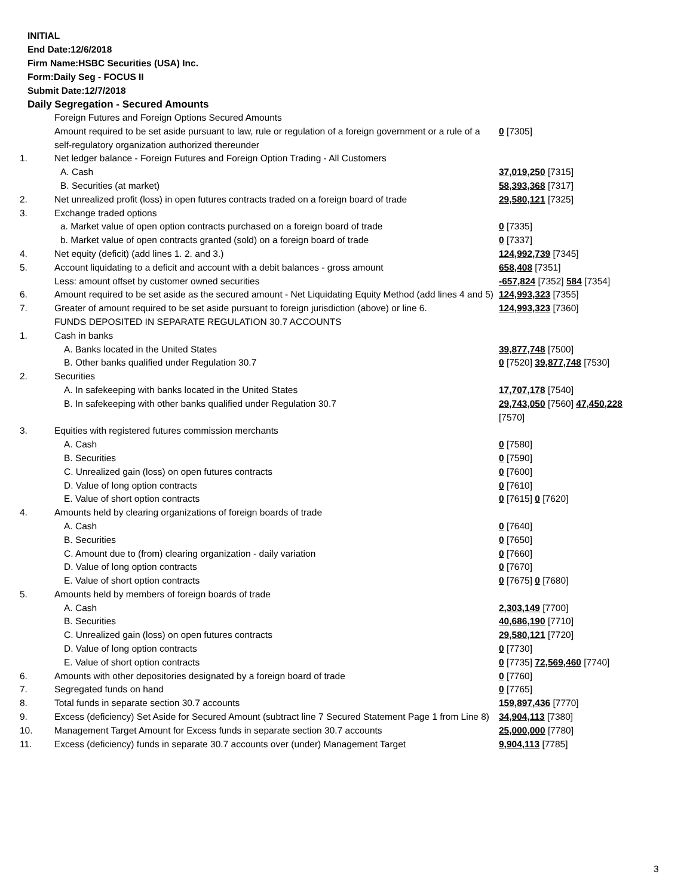INITIAL
End Date:12/6/2018
Firm Name:HSBC Securities (USA) Inc.
Form:Daily Seg - FOCUS II
Submit Date:12/7/2018
Daily Segregation - Secured Amounts
| | Foreign Futures and Foreign Options Secured Amounts | |
| | Amount required to be set aside pursuant to law, rule or regulation of a foreign government or a rule of a self-regulatory organization authorized thereunder | 0 [7305] |
| 1. | Net ledger balance - Foreign Futures and Foreign Option Trading - All Customers | |
| | A. Cash | 37,019,250 [7315] |
| | B. Securities (at market) | 58,393,368 [7317] |
| 2. | Net unrealized profit (loss) in open futures contracts traded on a foreign board of trade | 29,580,121 [7325] |
| 3. | Exchange traded options | |
| | a. Market value of open option contracts purchased on a foreign board of trade | 0 [7335] |
| | b. Market value of open contracts granted (sold) on a foreign board of trade | 0 [7337] |
| 4. | Net equity (deficit) (add lines 1. 2. and 3.) | 124,992,739 [7345] |
| 5. | Account liquidating to a deficit and account with a debit balances - gross amount | 658,408 [7351] |
| | Less: amount offset by customer owned securities | -657,824 [7352] 584 [7354] |
| 6. | Amount required to be set aside as the secured amount - Net Liquidating Equity Method (add lines 4 and 5) | 124,993,323 [7355] |
| 7. | Greater of amount required to be set aside pursuant to foreign jurisdiction (above) or line 6. | 124,993,323 [7360] |
| | FUNDS DEPOSITED IN SEPARATE REGULATION 30.7 ACCOUNTS | |
| 1. | Cash in banks | |
| | A. Banks located in the United States | 39,877,748 [7500] |
| | B. Other banks qualified under Regulation 30.7 | 0 [7520] 39,877,748 [7530] |
| 2. | Securities | |
| | A. In safekeeping with banks located in the United States | 17,707,178 [7540] |
| | B. In safekeeping with other banks qualified under Regulation 30.7 | 29,743,050 [7560] 47,450,228 [7570] |
| 3. | Equities with registered futures commission merchants | |
| | A. Cash | 0 [7580] |
| | B. Securities | 0 [7590] |
| | C. Unrealized gain (loss) on open futures contracts | 0 [7600] |
| | D. Value of long option contracts | 0 [7610] |
| | E. Value of short option contracts | 0 [7615] 0 [7620] |
| 4. | Amounts held by clearing organizations of foreign boards of trade | |
| | A. Cash | 0 [7640] |
| | B. Securities | 0 [7650] |
| | C. Amount due to (from) clearing organization - daily variation | 0 [7660] |
| | D. Value of long option contracts | 0 [7670] |
| | E. Value of short option contracts | 0 [7675] 0 [7680] |
| 5. | Amounts held by members of foreign boards of trade | |
| | A. Cash | 2,303,149 [7700] |
| | B. Securities | 40,686,190 [7710] |
| | C. Unrealized gain (loss) on open futures contracts | 29,580,121 [7720] |
| | D. Value of long option contracts | 0 [7730] |
| | E. Value of short option contracts | 0 [7735] 72,569,460 [7740] |
| 6. | Amounts with other depositories designated by a foreign board of trade | 0 [7760] |
| 7. | Segregated funds on hand | 0 [7765] |
| 8. | Total funds in separate section 30.7 accounts | 159,897,436 [7770] |
| 9. | Excess (deficiency) Set Aside for Secured Amount (subtract line 7 Secured Statement Page 1 from Line 8) | 34,904,113 [7380] |
| 10. | Management Target Amount for Excess funds in separate section 30.7 accounts | 25,000,000 [7780] |
| 11. | Excess (deficiency) funds in separate 30.7 accounts over (under) Management Target | 9,904,113 [7785] |
3